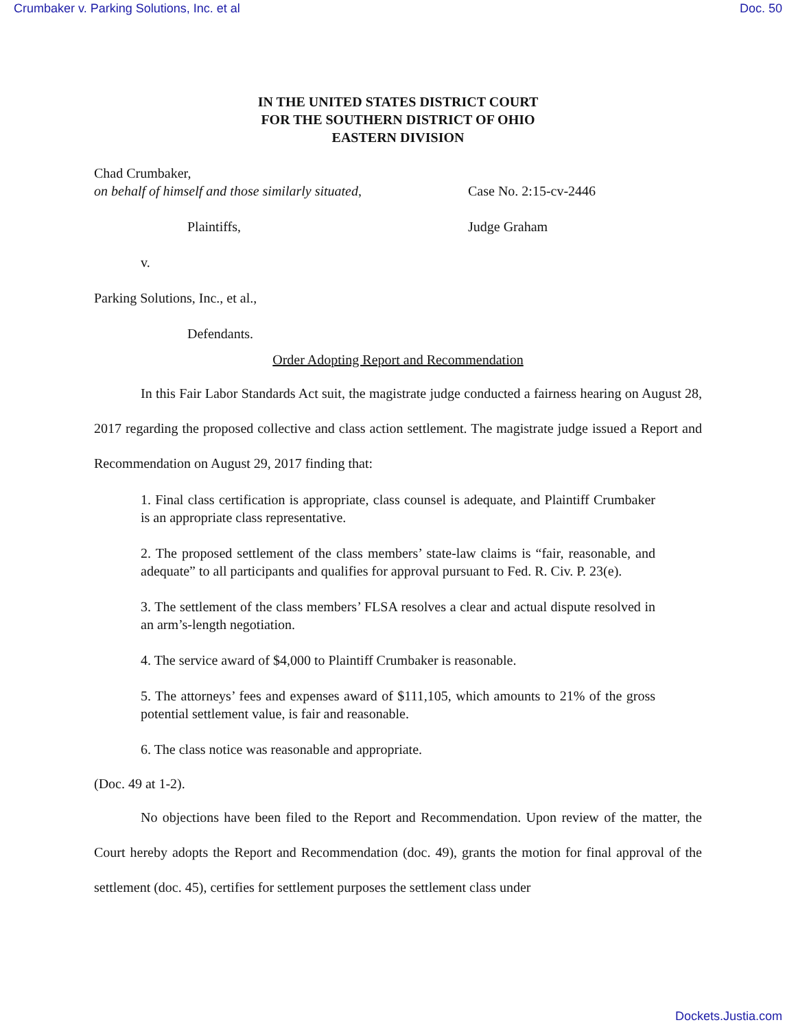Crumbaker v. Parking Solutions, Inc. et al Doc. 50
IN THE UNITED STATES DISTRICT COURT
FOR THE SOUTHERN DISTRICT OF OHIO
EASTERN DIVISION
Chad Crumbaker,
on behalf of himself and those similarly situated,
Plaintiffs,
v.
Parking Solutions, Inc., et al.,
Defendants.
Case No. 2:15-cv-2446
Judge Graham
Order Adopting Report and Recommendation
In this Fair Labor Standards Act suit, the magistrate judge conducted a fairness hearing on August 28, 2017 regarding the proposed collective and class action settlement. The magistrate judge issued a Report and Recommendation on August 29, 2017 finding that:
1. Final class certification is appropriate, class counsel is adequate, and Plaintiff Crumbaker is an appropriate class representative.
2. The proposed settlement of the class members’ state-law claims is “fair, reasonable, and adequate” to all participants and qualifies for approval pursuant to Fed. R. Civ. P. 23(e).
3. The settlement of the class members’ FLSA resolves a clear and actual dispute resolved in an arm’s-length negotiation.
4. The service award of $4,000 to Plaintiff Crumbaker is reasonable.
5. The attorneys’ fees and expenses award of $111,105, which amounts to 21% of the gross potential settlement value, is fair and reasonable.
6. The class notice was reasonable and appropriate.
(Doc. 49 at 1-2).
No objections have been filed to the Report and Recommendation. Upon review of the matter, the Court hereby adopts the Report and Recommendation (doc. 49), grants the motion for final approval of the settlement (doc. 45), certifies for settlement purposes the settlement class under
Dockets.Justia.com